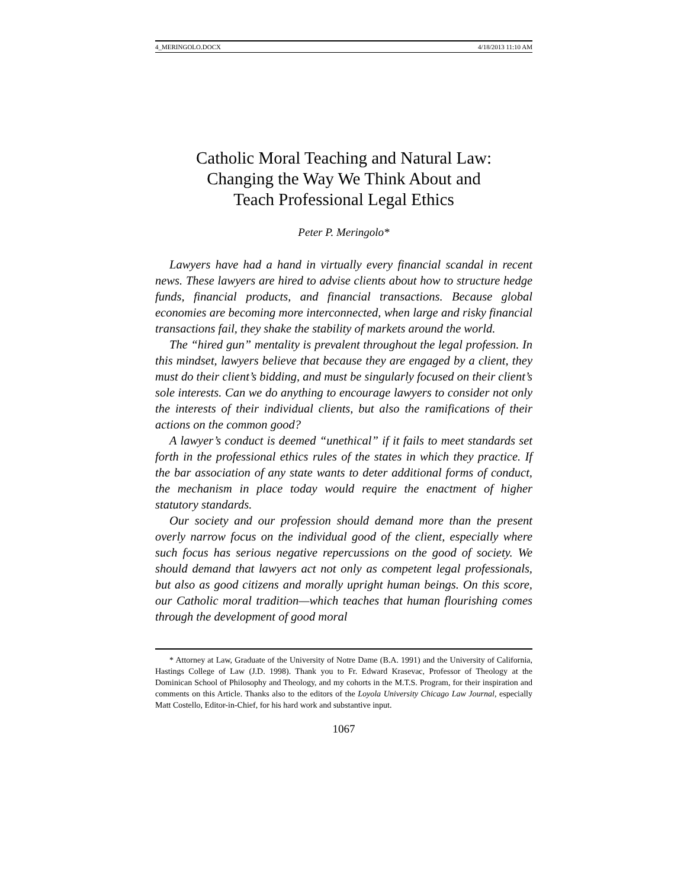4_MERINGOLO.DOCX 4/18/2013 11:10 AM
Catholic Moral Teaching and Natural Law:
Changing the Way We Think About and
Teach Professional Legal Ethics
Peter P. Meringolo*
Lawyers have had a hand in virtually every financial scandal in recent news. These lawyers are hired to advise clients about how to structure hedge funds, financial products, and financial transactions. Because global economies are becoming more interconnected, when large and risky financial transactions fail, they shake the stability of markets around the world.
The “hired gun” mentality is prevalent throughout the legal profession. In this mindset, lawyers believe that because they are engaged by a client, they must do their client’s bidding, and must be singularly focused on their client’s sole interests. Can we do anything to encourage lawyers to consider not only the interests of their individual clients, but also the ramifications of their actions on the common good?
A lawyer’s conduct is deemed “unethical” if it fails to meet standards set forth in the professional ethics rules of the states in which they practice. If the bar association of any state wants to deter additional forms of conduct, the mechanism in place today would require the enactment of higher statutory standards.
Our society and our profession should demand more than the present overly narrow focus on the individual good of the client, especially where such focus has serious negative repercussions on the good of society. We should demand that lawyers act not only as competent legal professionals, but also as good citizens and morally upright human beings. On this score, our Catholic moral tradition—which teaches that human flourishing comes through the development of good moral
* Attorney at Law, Graduate of the University of Notre Dame (B.A. 1991) and the University of California, Hastings College of Law (J.D. 1998). Thank you to Fr. Edward Krasevac, Professor of Theology at the Dominican School of Philosophy and Theology, and my cohorts in the M.T.S. Program, for their inspiration and comments on this Article. Thanks also to the editors of the Loyola University Chicago Law Journal, especially Matt Costello, Editor-in-Chief, for his hard work and substantive input.
1067